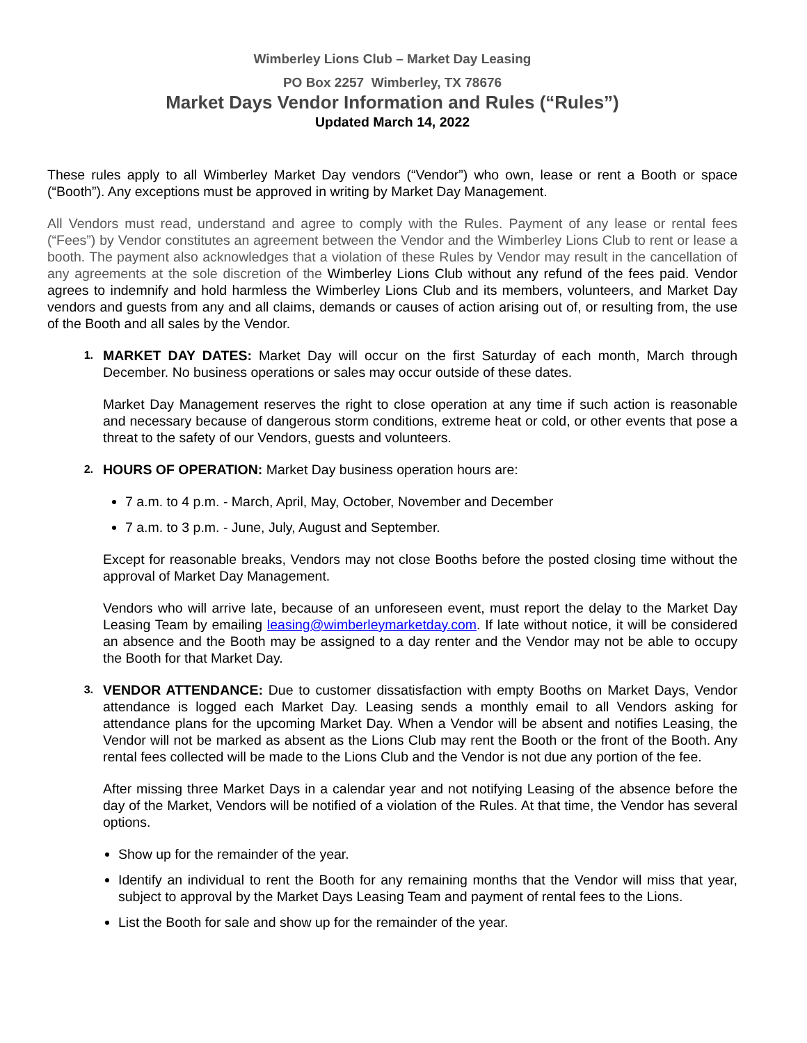Wimberley Lions Club – Market Day Leasing
PO Box 2257 Wimberley, TX 78676
Market Days Vendor Information and Rules (“Rules”)
Updated March 14, 2022
These rules apply to all Wimberley Market Day vendors (“Vendor”) who own, lease or rent a Booth or space (“Booth”). Any exceptions must be approved in writing by Market Day Management.
All Vendors must read, understand and agree to comply with the Rules. Payment of any lease or rental fees (“Fees”) by Vendor constitutes an agreement between the Vendor and the Wimberley Lions Club to rent or lease a booth. The payment also acknowledges that a violation of these Rules by Vendor may result in the cancellation of any agreements at the sole discretion of the Wimberley Lions Club without any refund of the fees paid. Vendor agrees to indemnify and hold harmless the Wimberley Lions Club and its members, volunteers, and Market Day vendors and guests from any and all claims, demands or causes of action arising out of, or resulting from, the use of the Booth and all sales by the Vendor.
1.
MARKET DAY DATES: Market Day will occur on the first Saturday of each month, March through December. No business operations or sales may occur outside of these dates.
Market Day Management reserves the right to close operation at any time if such action is reasonable and necessary because of dangerous storm conditions, extreme heat or cold, or other events that pose a threat to the safety of our Vendors, guests and volunteers.
2.
HOURS OF OPERATION: Market Day business operation hours are:
7 a.m. to 4 p.m. - March, April, May, October, November and December
7 a.m. to 3 p.m. - June, July, August and September.
Except for reasonable breaks, Vendors may not close Booths before the posted closing time without the approval of Market Day Management.
Vendors who will arrive late, because of an unforeseen event, must report the delay to the Market Day Leasing Team by emailing leasing@wimberleymarketday.com. If late without notice, it will be considered an absence and the Booth may be assigned to a day renter and the Vendor may not be able to occupy the Booth for that Market Day.
3.
VENDOR ATTENDANCE: Due to customer dissatisfaction with empty Booths on Market Days, Vendor attendance is logged each Market Day. Leasing sends a monthly email to all Vendors asking for attendance plans for the upcoming Market Day. When a Vendor will be absent and notifies Leasing, the Vendor will not be marked as absent as the Lions Club may rent the Booth or the front of the Booth. Any rental fees collected will be made to the Lions Club and the Vendor is not due any portion of the fee.
After missing three Market Days in a calendar year and not notifying Leasing of the absence before the day of the Market, Vendors will be notified of a violation of the Rules. At that time, the Vendor has several options.
Show up for the remainder of the year.
Identify an individual to rent the Booth for any remaining months that the Vendor will miss that year, subject to approval by the Market Days Leasing Team and payment of rental fees to the Lions.
List the Booth for sale and show up for the remainder of the year.